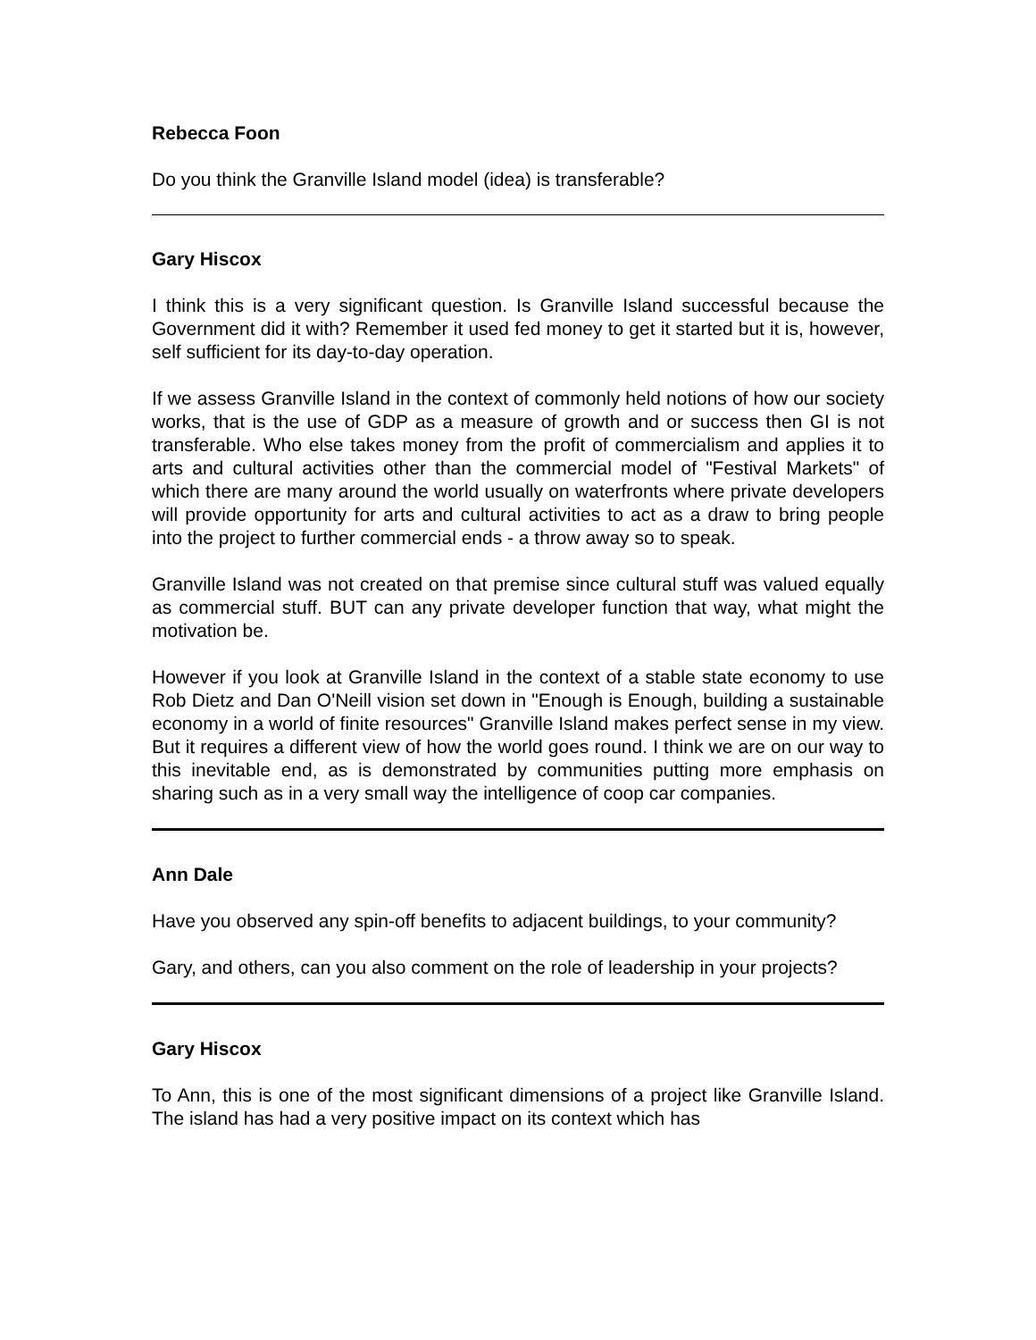Rebecca Foon
Do you think the Granville Island model (idea) is transferable?
Gary Hiscox
I think this is a very significant question. Is Granville Island successful because the Government did it with? Remember it used fed money to get it started but it is, however, self sufficient for its day-to-day operation.
If we assess Granville Island in the context of commonly held notions of how our society works, that is the use of GDP as a measure of growth and or success then GI is not transferable. Who else takes money from the profit of commercialism and applies it to arts and cultural activities other than the commercial model of "Festival Markets" of which there are many around the world usually on waterfronts where private developers will provide opportunity for arts and cultural activities to act as a draw to bring people into the project to further commercial ends - a throw away so to speak.
Granville Island was not created on that premise since cultural stuff was valued equally as commercial stuff. BUT can any private developer function that way, what might the motivation be.
However if you look at Granville Island in the context of a stable state economy to use Rob Dietz and Dan O'Neill vision set down in "Enough is Enough, building a sustainable economy in a world of finite resources" Granville Island makes perfect sense in my view. But it requires a different view of how the world goes round. I think we are on our way to this inevitable end, as is demonstrated by communities putting more emphasis on sharing such as in a very small way the intelligence of coop car companies.
Ann Dale
Have you observed any spin-off benefits to adjacent buildings, to your community?
Gary, and others, can you also comment on the role of leadership in your projects?
Gary Hiscox
To Ann, this is one of the most significant dimensions of a project like Granville Island. The island has had a very positive impact on its context which has